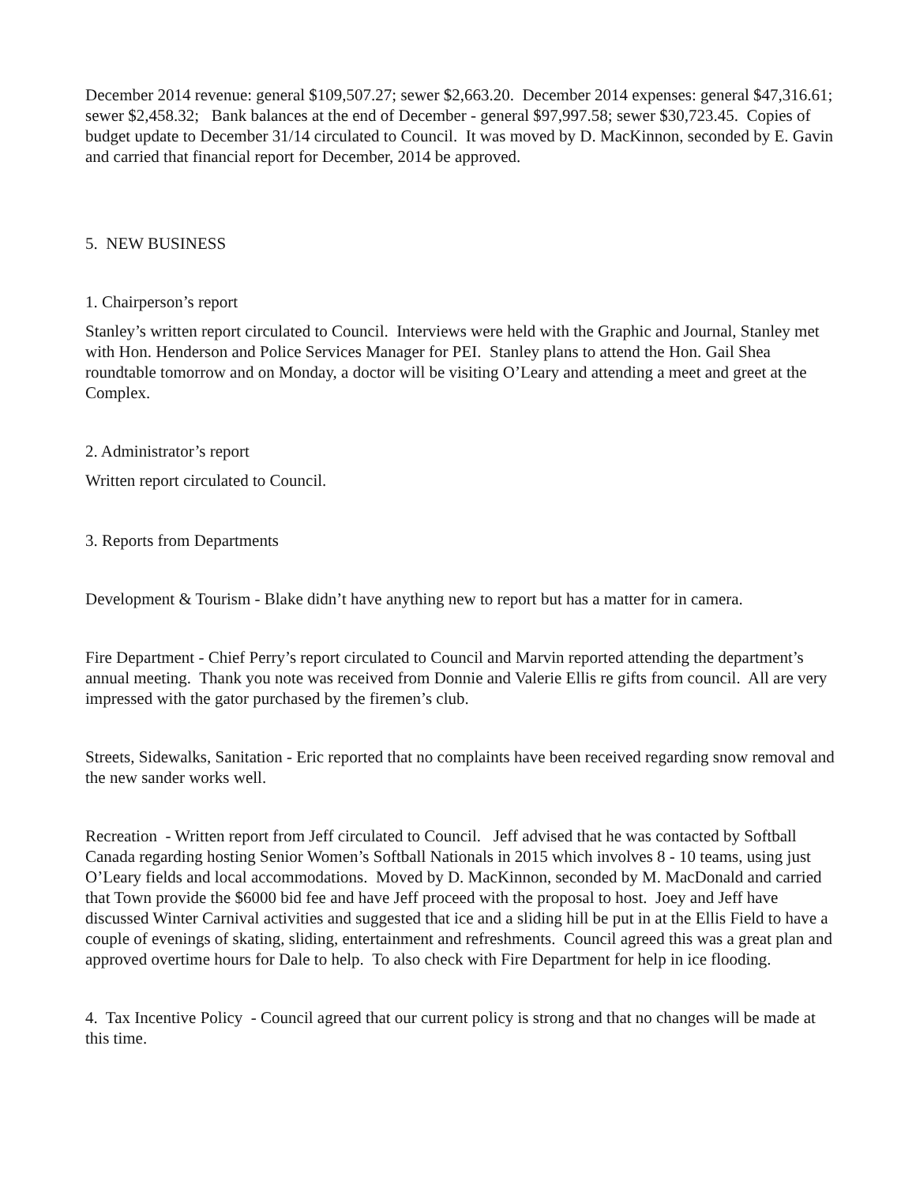December 2014 revenue: general $109,507.27; sewer $2,663.20. December 2014 expenses: general $47,316.61; sewer $2,458.32; Bank balances at the end of December - general $97,997.58; sewer $30,723.45. Copies of budget update to December 31/14 circulated to Council. It was moved by D. MacKinnon, seconded by E. Gavin and carried that financial report for December, 2014 be approved.
5. NEW BUSINESS
1. Chairperson’s report
Stanley’s written report circulated to Council. Interviews were held with the Graphic and Journal, Stanley met with Hon. Henderson and Police Services Manager for PEI. Stanley plans to attend the Hon. Gail Shea roundtable tomorrow and on Monday, a doctor will be visiting O’Leary and attending a meet and greet at the Complex.
2. Administrator’s report
Written report circulated to Council.
3. Reports from Departments
Development & Tourism - Blake didn’t have anything new to report but has a matter for in camera.
Fire Department - Chief Perry’s report circulated to Council and Marvin reported attending the department’s annual meeting. Thank you note was received from Donnie and Valerie Ellis re gifts from council. All are very impressed with the gator purchased by the firemen’s club.
Streets, Sidewalks, Sanitation - Eric reported that no complaints have been received regarding snow removal and the new sander works well.
Recreation - Written report from Jeff circulated to Council. Jeff advised that he was contacted by Softball Canada regarding hosting Senior Women’s Softball Nationals in 2015 which involves 8 - 10 teams, using just O’Leary fields and local accommodations. Moved by D. MacKinnon, seconded by M. MacDonald and carried that Town provide the $6000 bid fee and have Jeff proceed with the proposal to host. Joey and Jeff have discussed Winter Carnival activities and suggested that ice and a sliding hill be put in at the Ellis Field to have a couple of evenings of skating, sliding, entertainment and refreshments. Council agreed this was a great plan and approved overtime hours for Dale to help. To also check with Fire Department for help in ice flooding.
4. Tax Incentive Policy - Council agreed that our current policy is strong and that no changes will be made at this time.